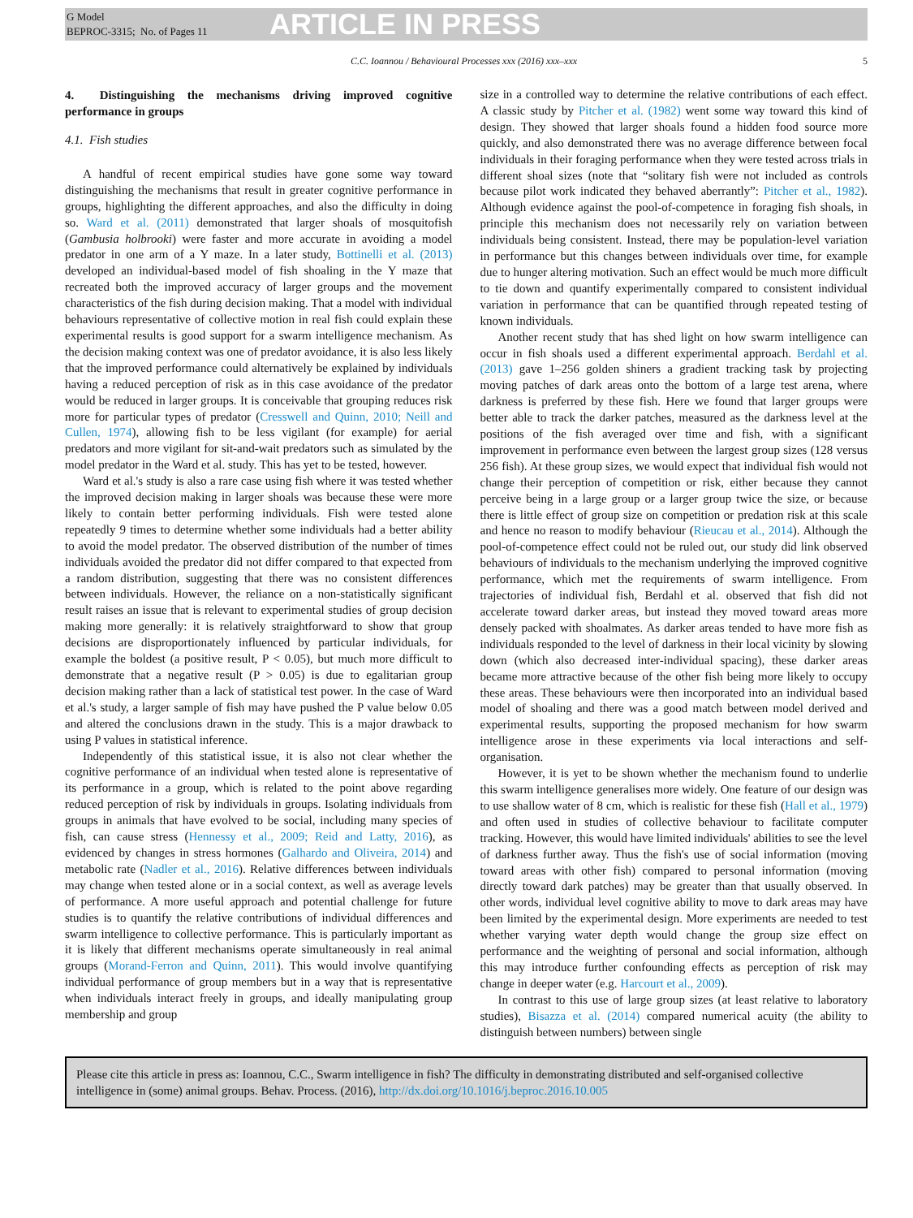G Model
BEPROC-3315; No. of Pages 11
ARTICLE IN PRESS
C.C. Ioannou / Behavioural Processes xxx (2016) xxx–xxx 5
4. Distinguishing the mechanisms driving improved cognitive performance in groups
4.1. Fish studies
A handful of recent empirical studies have gone some way toward distinguishing the mechanisms that result in greater cognitive performance in groups, highlighting the different approaches, and also the difficulty in doing so. Ward et al. (2011) demonstrated that larger shoals of mosquitofish (Gambusia holbrooki) were faster and more accurate in avoiding a model predator in one arm of a Y maze. In a later study, Bottinelli et al. (2013) developed an individual-based model of fish shoaling in the Y maze that recreated both the improved accuracy of larger groups and the movement characteristics of the fish during decision making. That a model with individual behaviours representative of collective motion in real fish could explain these experimental results is good support for a swarm intelligence mechanism. As the decision making context was one of predator avoidance, it is also less likely that the improved performance could alternatively be explained by individuals having a reduced perception of risk as in this case avoidance of the predator would be reduced in larger groups. It is conceivable that grouping reduces risk more for particular types of predator (Cresswell and Quinn, 2010; Neill and Cullen, 1974), allowing fish to be less vigilant (for example) for aerial predators and more vigilant for sit-and-wait predators such as simulated by the model predator in the Ward et al. study. This has yet to be tested, however.
Ward et al.'s study is also a rare case using fish where it was tested whether the improved decision making in larger shoals was because these were more likely to contain better performing individuals. Fish were tested alone repeatedly 9 times to determine whether some individuals had a better ability to avoid the model predator. The observed distribution of the number of times individuals avoided the predator did not differ compared to that expected from a random distribution, suggesting that there was no consistent differences between individuals. However, the reliance on a non-statistically significant result raises an issue that is relevant to experimental studies of group decision making more generally: it is relatively straightforward to show that group decisions are disproportionately influenced by particular individuals, for example the boldest (a positive result, P < 0.05), but much more difficult to demonstrate that a negative result (P > 0.05) is due to egalitarian group decision making rather than a lack of statistical test power. In the case of Ward et al.'s study, a larger sample of fish may have pushed the P value below 0.05 and altered the conclusions drawn in the study. This is a major drawback to using P values in statistical inference.
Independently of this statistical issue, it is also not clear whether the cognitive performance of an individual when tested alone is representative of its performance in a group, which is related to the point above regarding reduced perception of risk by individuals in groups. Isolating individuals from groups in animals that have evolved to be social, including many species of fish, can cause stress (Hennessy et al., 2009; Reid and Latty, 2016), as evidenced by changes in stress hormones (Galhardo and Oliveira, 2014) and metabolic rate (Nadler et al., 2016). Relative differences between individuals may change when tested alone or in a social context, as well as average levels of performance. A more useful approach and potential challenge for future studies is to quantify the relative contributions of individual differences and swarm intelligence to collective performance. This is particularly important as it is likely that different mechanisms operate simultaneously in real animal groups (Morand-Ferron and Quinn, 2011). This would involve quantifying individual performance of group members but in a way that is representative when individuals interact freely in groups, and ideally manipulating group membership and group
size in a controlled way to determine the relative contributions of each effect. A classic study by Pitcher et al. (1982) went some way toward this kind of design. They showed that larger shoals found a hidden food source more quickly, and also demonstrated there was no average difference between focal individuals in their foraging performance when they were tested across trials in different shoal sizes (note that “solitary fish were not included as controls because pilot work indicated they behaved aberrantly”: Pitcher et al., 1982). Although evidence against the pool-of-competence in foraging fish shoals, in principle this mechanism does not necessarily rely on variation between individuals being consistent. Instead, there may be population-level variation in performance but this changes between individuals over time, for example due to hunger altering motivation. Such an effect would be much more difficult to tie down and quantify experimentally compared to consistent individual variation in performance that can be quantified through repeated testing of known individuals.
Another recent study that has shed light on how swarm intelligence can occur in fish shoals used a different experimental approach. Berdahl et al. (2013) gave 1–256 golden shiners a gradient tracking task by projecting moving patches of dark areas onto the bottom of a large test arena, where darkness is preferred by these fish. Here we found that larger groups were better able to track the darker patches, measured as the darkness level at the positions of the fish averaged over time and fish, with a significant improvement in performance even between the largest group sizes (128 versus 256 fish). At these group sizes, we would expect that individual fish would not change their perception of competition or risk, either because they cannot perceive being in a large group or a larger group twice the size, or because there is little effect of group size on competition or predation risk at this scale and hence no reason to modify behaviour (Rieucau et al., 2014). Although the pool-of-competence effect could not be ruled out, our study did link observed behaviours of individuals to the mechanism underlying the improved cognitive performance, which met the requirements of swarm intelligence. From trajectories of individual fish, Berdahl et al. observed that fish did not accelerate toward darker areas, but instead they moved toward areas more densely packed with shoalmates. As darker areas tended to have more fish as individuals responded to the level of darkness in their local vicinity by slowing down (which also decreased inter-individual spacing), these darker areas became more attractive because of the other fish being more likely to occupy these areas. These behaviours were then incorporated into an individual based model of shoaling and there was a good match between model derived and experimental results, supporting the proposed mechanism for how swarm intelligence arose in these experiments via local interactions and self-organisation.
However, it is yet to be shown whether the mechanism found to underlie this swarm intelligence generalises more widely. One feature of our design was to use shallow water of 8 cm, which is realistic for these fish (Hall et al., 1979) and often used in studies of collective behaviour to facilitate computer tracking. However, this would have limited individuals' abilities to see the level of darkness further away. Thus the fish's use of social information (moving toward areas with other fish) compared to personal information (moving directly toward dark patches) may be greater than that usually observed. In other words, individual level cognitive ability to move to dark areas may have been limited by the experimental design. More experiments are needed to test whether varying water depth would change the group size effect on performance and the weighting of personal and social information, although this may introduce further confounding effects as perception of risk may change in deeper water (e.g. Harcourt et al., 2009).
In contrast to this use of large group sizes (at least relative to laboratory studies), Bisazza et al. (2014) compared numerical acuity (the ability to distinguish between numbers) between single
Please cite this article in press as: Ioannou, C.C., Swarm intelligence in fish? The difficulty in demonstrating distributed and self-organised collective intelligence in (some) animal groups. Behav. Process. (2016), http://dx.doi.org/10.1016/j.beproc.2016.10.005